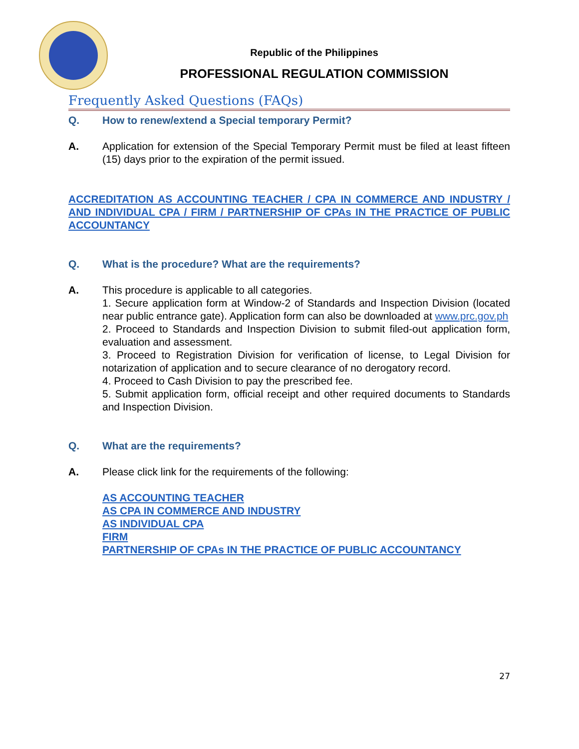Republic of the Philippines
PROFESSIONAL REGULATION COMMISSION
Frequently Asked Questions (FAQs)
Q. How to renew/extend a Special temporary Permit?
A. Application for extension of the Special Temporary Permit must be filed at least fifteen (15) days prior to the expiration of the permit issued.
ACCREDITATION AS ACCOUNTING TEACHER / CPA IN COMMERCE AND INDUSTRY / AND INDIVIDUAL CPA / FIRM / PARTNERSHIP OF CPAs IN THE PRACTICE OF PUBLIC ACCOUNTANCY
Q. What is the procedure? What are the requirements?
A. This procedure is applicable to all categories.
1. Secure application form at Window-2 of Standards and Inspection Division (located near public entrance gate). Application form can also be downloaded at www.prc.gov.ph
2. Proceed to Standards and Inspection Division to submit filed-out application form, evaluation and assessment.
3. Proceed to Registration Division for verification of license, to Legal Division for notarization of application and to secure clearance of no derogatory record.
4. Proceed to Cash Division to pay the prescribed fee.
5. Submit application form, official receipt and other required documents to Standards and Inspection Division.
Q. What are the requirements?
A. Please click link for the requirements of the following:
AS ACCOUNTING TEACHER
AS CPA IN COMMERCE AND INDUSTRY
AS INDIVIDUAL CPA
FIRM
PARTNERSHIP OF CPAs IN THE PRACTICE OF PUBLIC ACCOUNTANCY
27